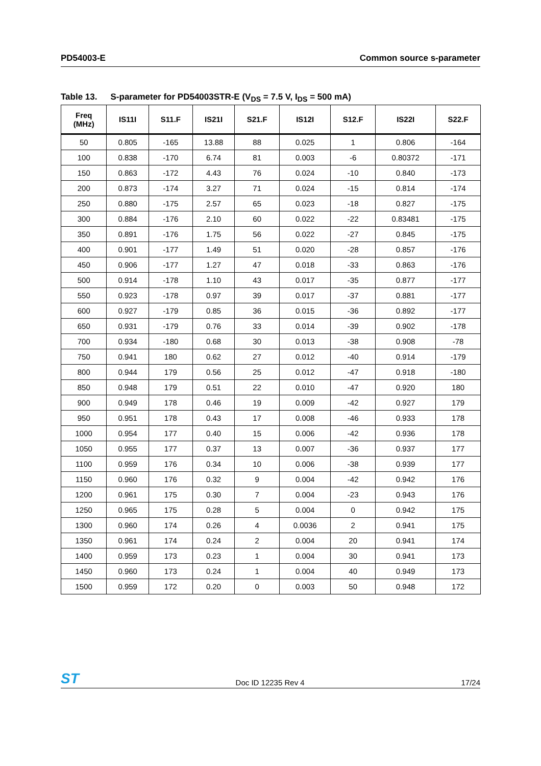PD54003-E Common source s-parameter
Table 13. S-parameter for PD54003STR-E (V<sub>DS</sub> = 7.5 V, I<sub>DS</sub> = 500 mA)
| Freq (MHz) | IS11I | S11.F | IS21I | S21.F | IS12I | S12.F | IS22I | S22.F |
| --- | --- | --- | --- | --- | --- | --- | --- | --- |
| 50 | 0.805 | -165 | 13.88 | 88 | 0.025 | 1 | 0.806 | -164 |
| 100 | 0.838 | -170 | 6.74 | 81 | 0.003 | -6 | 0.80372 | -171 |
| 150 | 0.863 | -172 | 4.43 | 76 | 0.024 | -10 | 0.840 | -173 |
| 200 | 0.873 | -174 | 3.27 | 71 | 0.024 | -15 | 0.814 | -174 |
| 250 | 0.880 | -175 | 2.57 | 65 | 0.023 | -18 | 0.827 | -175 |
| 300 | 0.884 | -176 | 2.10 | 60 | 0.022 | -22 | 0.83481 | -175 |
| 350 | 0.891 | -176 | 1.75 | 56 | 0.022 | -27 | 0.845 | -175 |
| 400 | 0.901 | -177 | 1.49 | 51 | 0.020 | -28 | 0.857 | -176 |
| 450 | 0.906 | -177 | 1.27 | 47 | 0.018 | -33 | 0.863 | -176 |
| 500 | 0.914 | -178 | 1.10 | 43 | 0.017 | -35 | 0.877 | -177 |
| 550 | 0.923 | -178 | 0.97 | 39 | 0.017 | -37 | 0.881 | -177 |
| 600 | 0.927 | -179 | 0.85 | 36 | 0.015 | -36 | 0.892 | -177 |
| 650 | 0.931 | -179 | 0.76 | 33 | 0.014 | -39 | 0.902 | -178 |
| 700 | 0.934 | -180 | 0.68 | 30 | 0.013 | -38 | 0.908 | -78 |
| 750 | 0.941 | 180 | 0.62 | 27 | 0.012 | -40 | 0.914 | -179 |
| 800 | 0.944 | 179 | 0.56 | 25 | 0.012 | -47 | 0.918 | -180 |
| 850 | 0.948 | 179 | 0.51 | 22 | 0.010 | -47 | 0.920 | 180 |
| 900 | 0.949 | 178 | 0.46 | 19 | 0.009 | -42 | 0.927 | 179 |
| 950 | 0.951 | 178 | 0.43 | 17 | 0.008 | -46 | 0.933 | 178 |
| 1000 | 0.954 | 177 | 0.40 | 15 | 0.006 | -42 | 0.936 | 178 |
| 1050 | 0.955 | 177 | 0.37 | 13 | 0.007 | -36 | 0.937 | 177 |
| 1100 | 0.959 | 176 | 0.34 | 10 | 0.006 | -38 | 0.939 | 177 |
| 1150 | 0.960 | 176 | 0.32 | 9 | 0.004 | -42 | 0.942 | 176 |
| 1200 | 0.961 | 175 | 0.30 | 7 | 0.004 | -23 | 0.943 | 176 |
| 1250 | 0.965 | 175 | 0.28 | 5 | 0.004 | 0 | 0.942 | 175 |
| 1300 | 0.960 | 174 | 0.26 | 4 | 0.0036 | 2 | 0.941 | 175 |
| 1350 | 0.961 | 174 | 0.24 | 2 | 0.004 | 20 | 0.941 | 174 |
| 1400 | 0.959 | 173 | 0.23 | 1 | 0.004 | 30 | 0.941 | 173 |
| 1450 | 0.960 | 173 | 0.24 | 1 | 0.004 | 40 | 0.949 | 173 |
| 1500 | 0.959 | 172 | 0.20 | 0 | 0.003 | 50 | 0.948 | 172 |
ST
Doc ID 12235 Rev 4
17/24